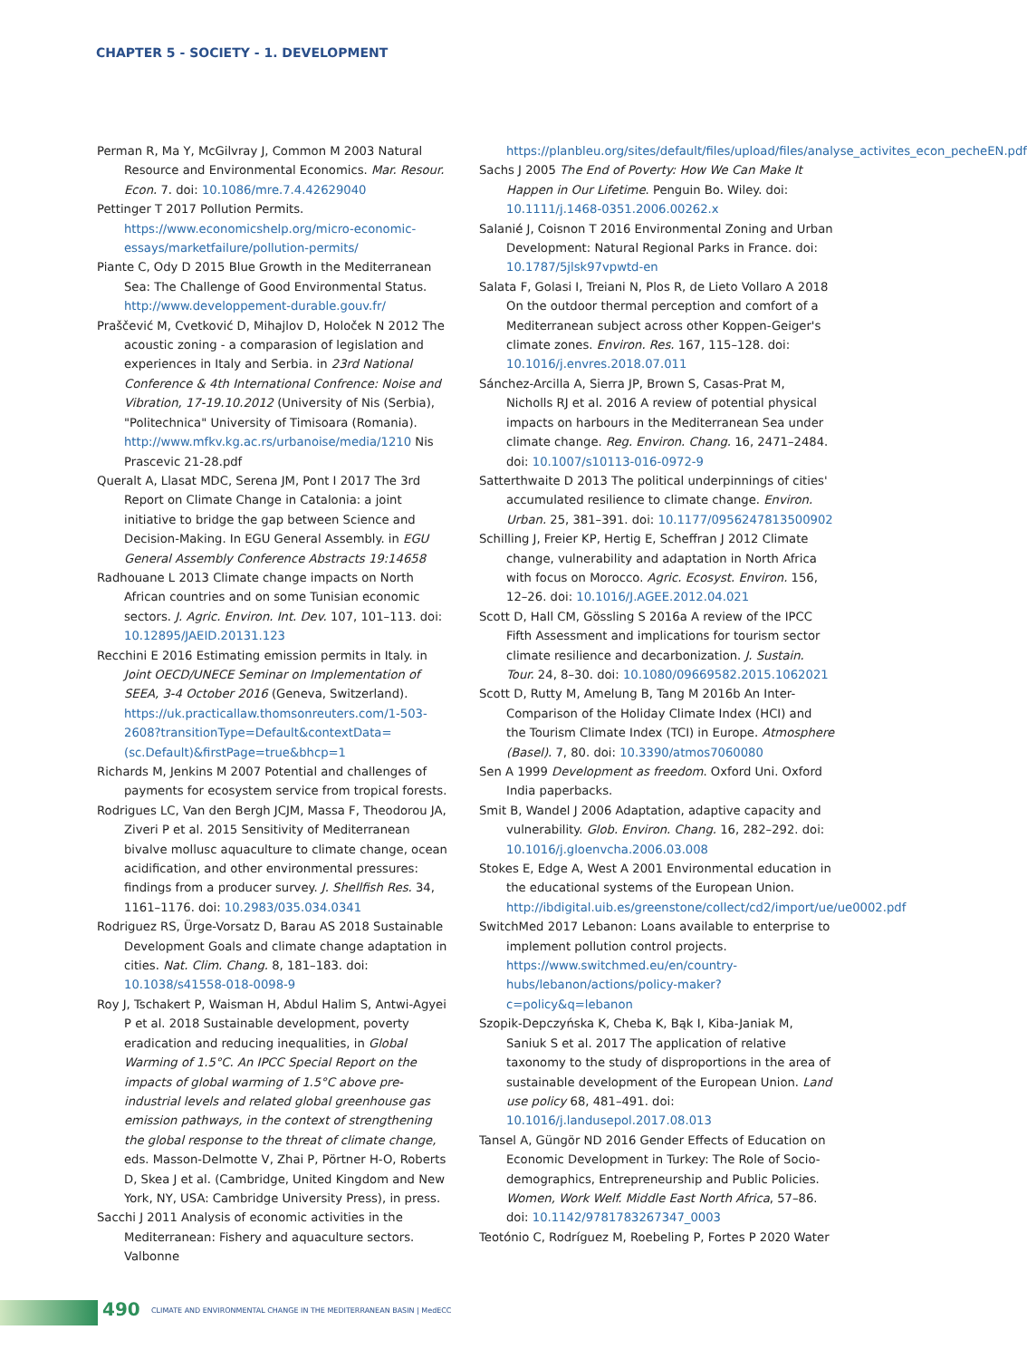CHAPTER 5 - SOCIETY - 1. DEVELOPMENT
Perman R, Ma Y, McGilvray J, Common M 2003 Natural Resource and Environmental Economics. Mar. Resour. Econ. 7. doi: 10.1086/mre.7.4.42629040
Pettinger T 2017 Pollution Permits. https://www.economicshelp.org/micro-economic-essays/marketfailure/pollution-permits/
Piante C, Ody D 2015 Blue Growth in the Mediterranean Sea: The Challenge of Good Environmental Status. http://www.developpement-durable.gouv.fr/
Praščević M, Cvetković D, Mihajlov D, Holoček N 2012 The acoustic zoning - a comparasion of legislation and experiences in Italy and Serbia. in 23rd National Conference & 4th International Confrence: Noise and Vibration, 17-19.10.2012 (University of Nis (Serbia), "Politechnica" University of Timisoara (Romania). http://www.mfkv.kg.ac.rs/urbanoise/media/1210 Nis Prascevic 21-28.pdf
Queralt A, Llasat MDC, Serena JM, Pont I 2017 The 3rd Report on Climate Change in Catalonia: a joint initiative to bridge the gap between Science and Decision-Making. In EGU General Assembly. in EGU General Assembly Conference Abstracts 19:14658
Radhouane L 2013 Climate change impacts on North African countries and on some Tunisian economic sectors. J. Agric. Environ. Int. Dev. 107, 101–113. doi: 10.12895/JAEID.20131.123
Recchini E 2016 Estimating emission permits in Italy. in Joint OECD/UNECE Seminar on Implementation of SEEA, 3-4 October 2016 (Geneva, Switzerland). https://uk.practicallaw.thomsonreuters.com/1-503-2608?transitionType=Default&contextData=(sc.Default)&firstPage=true&bhcp=1
Richards M, Jenkins M 2007 Potential and challenges of payments for ecosystem service from tropical forests.
Rodrigues LC, Van den Bergh JCJM, Massa F, Theodorou JA, Ziveri P et al. 2015 Sensitivity of Mediterranean bivalve mollusc aquaculture to climate change, ocean acidification, and other environmental pressures: findings from a producer survey. J. Shellfish Res. 34, 1161–1176. doi: 10.2983/035.034.0341
Rodriguez RS, Ürge-Vorsatz D, Barau AS 2018 Sustainable Development Goals and climate change adaptation in cities. Nat. Clim. Chang. 8, 181–183. doi: 10.1038/s41558-018-0098-9
Roy J, Tschakert P, Waisman H, Abdul Halim S, Antwi-Agyei P et al. 2018 Sustainable development, poverty eradication and reducing inequalities, in Global Warming of 1.5°C. An IPCC Special Report on the impacts of global warming of 1.5°C above pre-industrial levels and related global greenhouse gas emission pathways, in the context of strengthening the global response to the threat of climate change, eds. Masson-Delmotte V, Zhai P, Pörtner H-O, Roberts D, Skea J et al. (Cambridge, United Kingdom and New York, NY, USA: Cambridge University Press), in press.
Sacchi J 2011 Analysis of economic activities in the Mediterranean: Fishery and aquaculture sectors. Valbonne
https://planbleu.org/sites/default/files/upload/files/analyse_activites_econ_pecheEN.pdf
Sachs J 2005 The End of Poverty: How We Can Make It Happen in Our Lifetime. Penguin Bo. Wiley. doi: 10.1111/j.1468-0351.2006.00262.x
Salanié J, Coisnon T 2016 Environmental Zoning and Urban Development: Natural Regional Parks in France. doi: 10.1787/5jlsk97vpwtd-en
Salata F, Golasi I, Treiani N, Plos R, de Lieto Vollaro A 2018 On the outdoor thermal perception and comfort of a Mediterranean subject across other Koppen-Geiger's climate zones. Environ. Res. 167, 115–128. doi: 10.1016/j.envres.2018.07.011
Sánchez-Arcilla A, Sierra JP, Brown S, Casas-Prat M, Nicholls RJ et al. 2016 A review of potential physical impacts on harbours in the Mediterranean Sea under climate change. Reg. Environ. Chang. 16, 2471–2484. doi: 10.1007/s10113-016-0972-9
Satterthwaite D 2013 The political underpinnings of cities' accumulated resilience to climate change. Environ. Urban. 25, 381–391. doi: 10.1177/0956247813500902
Schilling J, Freier KP, Hertig E, Scheffran J 2012 Climate change, vulnerability and adaptation in North Africa with focus on Morocco. Agric. Ecosyst. Environ. 156, 12–26. doi: 10.1016/J.AGEE.2012.04.021
Scott D, Hall CM, Gössling S 2016a A review of the IPCC Fifth Assessment and implications for tourism sector climate resilience and decarbonization. J. Sustain. Tour. 24, 8–30. doi: 10.1080/09669582.2015.1062021
Scott D, Rutty M, Amelung B, Tang M 2016b An Inter-Comparison of the Holiday Climate Index (HCI) and the Tourism Climate Index (TCI) in Europe. Atmosphere (Basel). 7, 80. doi: 10.3390/atmos7060080
Sen A 1999 Development as freedom. Oxford Uni. Oxford India paperbacks.
Smit B, Wandel J 2006 Adaptation, adaptive capacity and vulnerability. Glob. Environ. Chang. 16, 282–292. doi: 10.1016/j.gloenvcha.2006.03.008
Stokes E, Edge A, West A 2001 Environmental education in the educational systems of the European Union. http://ibdigital.uib.es/greenstone/collect/cd2/import/ue/ue0002.pdf
SwitchMed 2017 Lebanon: Loans available to enterprise to implement pollution control projects. https://www.switchmed.eu/en/country-hubs/lebanon/actions/policy-maker?c=policy&q=lebanon
Szopik-Depczyńska K, Cheba K, Bąk I, Kiba-Janiak M, Saniuk S et al. 2017 The application of relative taxonomy to the study of disproportions in the area of sustainable development of the European Union. Land use policy 68, 481–491. doi: 10.1016/j.landusepol.2017.08.013
Tansel A, Güngör ND 2016 Gender Effects of Education on Economic Development in Turkey: The Role of Socio-demographics, Entrepreneurship and Public Policies. Women, Work Welf. Middle East North Africa, 57–86. doi: 10.1142/9781783267347_0003
Teotónio C, Rodríguez M, Roebeling P, Fortes P 2020 Water
490
CLIMATE AND ENVIRONMENTAL CHANGE IN THE MEDITERRANEAN BASIN | MedECC